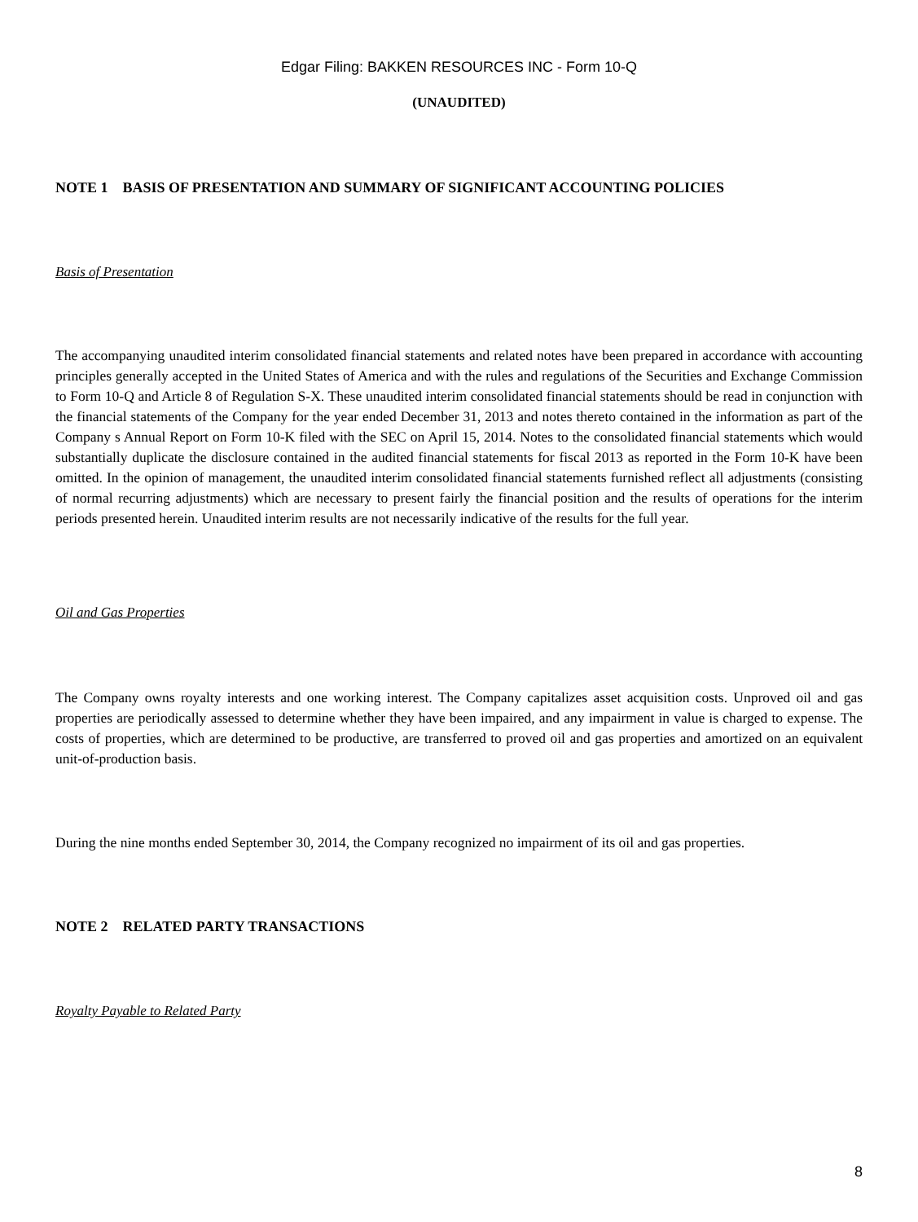Edgar Filing: BAKKEN RESOURCES INC - Form 10-Q
(UNAUDITED)
NOTE 1 BASIS OF PRESENTATION AND SUMMARY OF SIGNIFICANT ACCOUNTING POLICIES
Basis of Presentation
The accompanying unaudited interim consolidated financial statements and related notes have been prepared in accordance with accounting principles generally accepted in the United States of America and with the rules and regulations of the Securities and Exchange Commission to Form 10-Q and Article 8 of Regulation S-X. These unaudited interim consolidated financial statements should be read in conjunction with the financial statements of the Company for the year ended December 31, 2013 and notes thereto contained in the information as part of the Company s Annual Report on Form 10-K filed with the SEC on April 15, 2014. Notes to the consolidated financial statements which would substantially duplicate the disclosure contained in the audited financial statements for fiscal 2013 as reported in the Form 10-K have been omitted. In the opinion of management, the unaudited interim consolidated financial statements furnished reflect all adjustments (consisting of normal recurring adjustments) which are necessary to present fairly the financial position and the results of operations for the interim periods presented herein. Unaudited interim results are not necessarily indicative of the results for the full year.
Oil and Gas Properties
The Company owns royalty interests and one working interest. The Company capitalizes asset acquisition costs. Unproved oil and gas properties are periodically assessed to determine whether they have been impaired, and any impairment in value is charged to expense. The costs of properties, which are determined to be productive, are transferred to proved oil and gas properties and amortized on an equivalent unit-of-production basis.
During the nine months ended September 30, 2014, the Company recognized no impairment of its oil and gas properties.
NOTE 2 RELATED PARTY TRANSACTIONS
Royalty Payable to Related Party
8